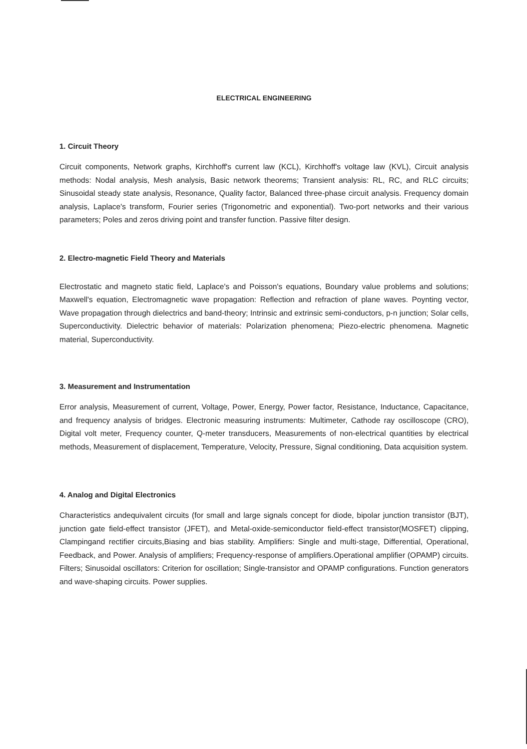ELECTRICAL ENGINEERING
1. Circuit Theory
Circuit components, Network graphs, Kirchhoff's current law (KCL), Kirchhoff's voltage law (KVL), Circuit analysis methods: Nodal analysis, Mesh analysis, Basic network theorems; Transient analysis: RL, RC, and RLC circuits; Sinusoidal steady state analysis, Resonance, Quality factor, Balanced three-phase circuit analysis. Frequency domain analysis, Laplace's transform, Fourier series (Trigonometric and exponential). Two-port networks and their various parameters; Poles and zeros driving point and transfer function. Passive filter design.
2. Electro-magnetic Field Theory and Materials
Electrostatic and magneto static field, Laplace's and Poisson's equations, Boundary value problems and solutions; Maxwell's equation, Electromagnetic wave propagation: Reflection and refraction of plane waves. Poynting vector, Wave propagation through dielectrics and band-theory; Intrinsic and extrinsic semi-conductors, p-n junction; Solar cells, Superconductivity. Dielectric behavior of materials: Polarization phenomena; Piezo-electric phenomena. Magnetic material, Superconductivity.
3. Measurement and Instrumentation
Error analysis, Measurement of current, Voltage, Power, Energy, Power factor, Resistance, Inductance, Capacitance, and frequency analysis of bridges. Electronic measuring instruments: Multimeter, Cathode ray oscilloscope (CRO), Digital volt meter, Frequency counter, Q-meter transducers, Measurements of non-electrical quantities by electrical methods, Measurement of displacement, Temperature, Velocity, Pressure, Signal conditioning, Data acquisition system.
4. Analog and Digital Electronics
Characteristics andequivalent circuits (for small and large signals concept for diode, bipolar junction transistor (BJT), junction gate field-effect transistor (JFET), and Metal-oxide-semiconductor field-effect transistor(MOSFET) clipping, Clampingand rectifier circuits,Biasing and bias stability. Amplifiers: Single and multi-stage, Differential, Operational, Feedback, and Power. Analysis of amplifiers; Frequency-response of amplifiers.Operational amplifier (OPAMP) circuits. Filters; Sinusoidal oscillators: Criterion for oscillation; Single-transistor and OPAMP configurations. Function generators and wave-shaping circuits. Power supplies.